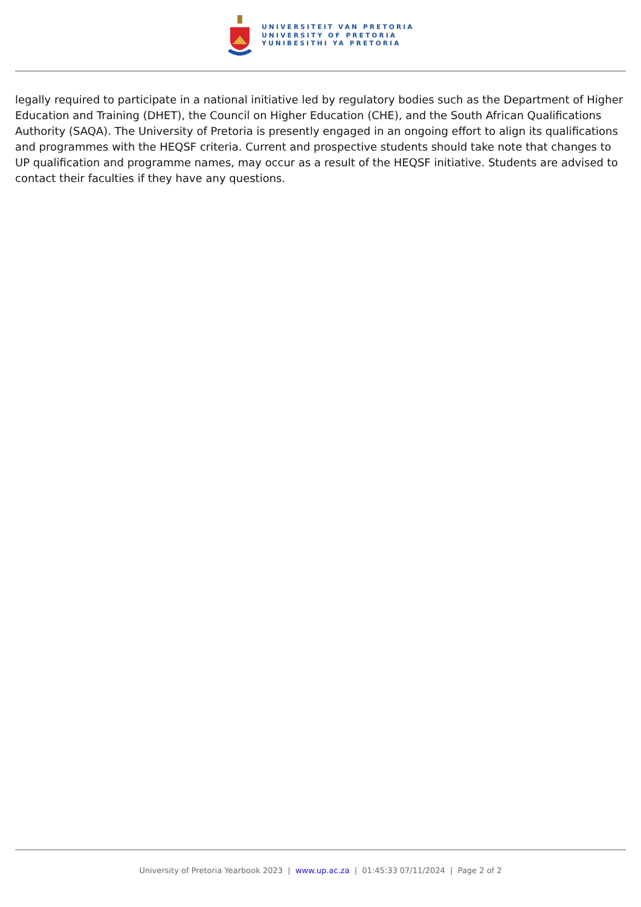UNIVERSITEIT VAN PRETORIA
UNIVERSITY OF PRETORIA
YUNIBESITHI YA PRETORIA
legally required to participate in a national initiative led by regulatory bodies such as the Department of Higher Education and Training (DHET), the Council on Higher Education (CHE), and the South African Qualifications Authority (SAQA). The University of Pretoria is presently engaged in an ongoing effort to align its qualifications and programmes with the HEQSF criteria. Current and prospective students should take note that changes to UP qualification and programme names, may occur as a result of the HEQSF initiative. Students are advised to contact their faculties if they have any questions.
University of Pretoria Yearbook 2023 | www.up.ac.za | 01:45:33 07/11/2024 | Page 2 of 2